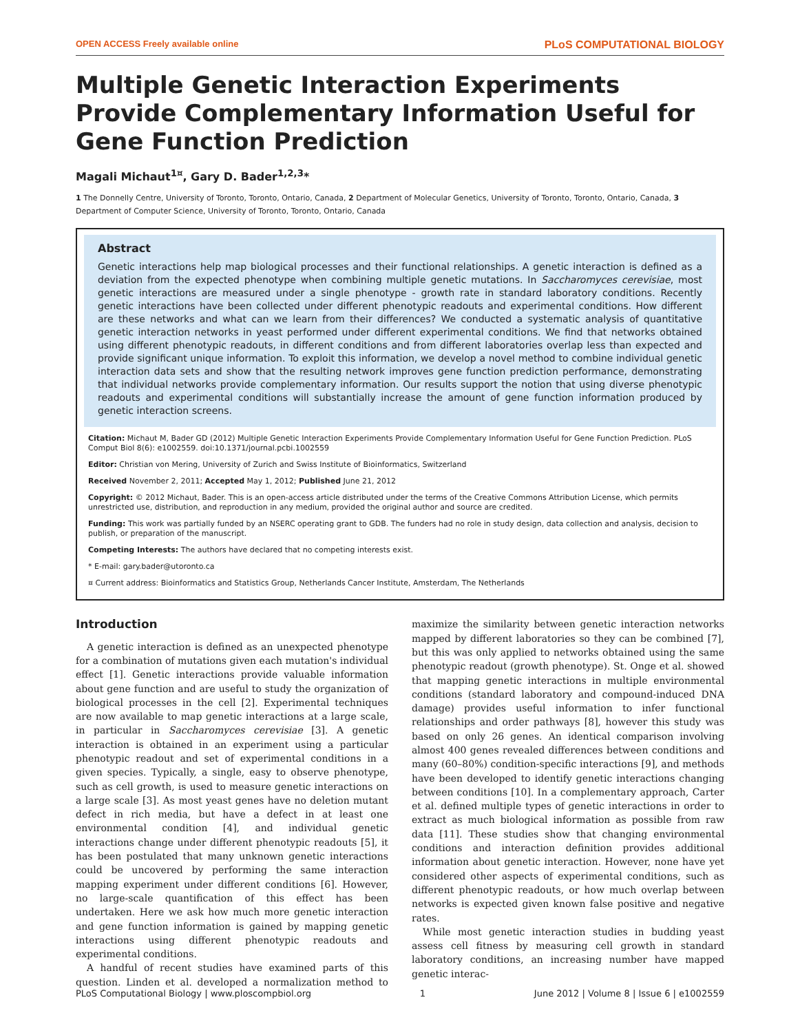OPEN ACCESS Freely available online PLoS COMPUTATIONAL BIOLOGY
Multiple Genetic Interaction Experiments Provide Complementary Information Useful for Gene Function Prediction
Magali Michaut<sup>1¤</sup>, Gary D. Bader<sup>1,2,3</sup>*
1 The Donnelly Centre, University of Toronto, Toronto, Ontario, Canada, 2 Department of Molecular Genetics, University of Toronto, Toronto, Ontario, Canada, 3 Department of Computer Science, University of Toronto, Toronto, Ontario, Canada
Abstract
Genetic interactions help map biological processes and their functional relationships. A genetic interaction is defined as a deviation from the expected phenotype when combining multiple genetic mutations. In Saccharomyces cerevisiae, most genetic interactions are measured under a single phenotype - growth rate in standard laboratory conditions. Recently genetic interactions have been collected under different phenotypic readouts and experimental conditions. How different are these networks and what can we learn from their differences? We conducted a systematic analysis of quantitative genetic interaction networks in yeast performed under different experimental conditions. We find that networks obtained using different phenotypic readouts, in different conditions and from different laboratories overlap less than expected and provide significant unique information. To exploit this information, we develop a novel method to combine individual genetic interaction data sets and show that the resulting network improves gene function prediction performance, demonstrating that individual networks provide complementary information. Our results support the notion that using diverse phenotypic readouts and experimental conditions will substantially increase the amount of gene function information produced by genetic interaction screens.
Citation: Michaut M, Bader GD (2012) Multiple Genetic Interaction Experiments Provide Complementary Information Useful for Gene Function Prediction. PLoS Comput Biol 8(6): e1002559. doi:10.1371/journal.pcbi.1002559
Editor: Christian von Mering, University of Zurich and Swiss Institute of Bioinformatics, Switzerland
Received November 2, 2011; Accepted May 1, 2012; Published June 21, 2012
Copyright: © 2012 Michaut, Bader. This is an open-access article distributed under the terms of the Creative Commons Attribution License, which permits unrestricted use, distribution, and reproduction in any medium, provided the original author and source are credited.
Funding: This work was partially funded by an NSERC operating grant to GDB. The funders had no role in study design, data collection and analysis, decision to publish, or preparation of the manuscript.
Competing Interests: The authors have declared that no competing interests exist.
* E-mail: gary.bader@utoronto.ca
¤ Current address: Bioinformatics and Statistics Group, Netherlands Cancer Institute, Amsterdam, The Netherlands
Introduction
A genetic interaction is defined as an unexpected phenotype for a combination of mutations given each mutation's individual effect [1]. Genetic interactions provide valuable information about gene function and are useful to study the organization of biological processes in the cell [2]. Experimental techniques are now available to map genetic interactions at a large scale, in particular in Saccharomyces cerevisiae [3]. A genetic interaction is obtained in an experiment using a particular phenotypic readout and set of experimental conditions in a given species. Typically, a single, easy to observe phenotype, such as cell growth, is used to measure genetic interactions on a large scale [3]. As most yeast genes have no deletion mutant defect in rich media, but have a defect in at least one environmental condition [4], and individual genetic interactions change under different phenotypic readouts [5], it has been postulated that many unknown genetic interactions could be uncovered by performing the same interaction mapping experiment under different conditions [6]. However, no large-scale quantification of this effect has been undertaken. Here we ask how much more genetic interaction and gene function information is gained by mapping genetic interactions using different phenotypic readouts and experimental conditions.
A handful of recent studies have examined parts of this question. Linden et al. developed a normalization method to maximize the similarity between genetic interaction networks mapped by different laboratories so they can be combined [7], but this was only applied to networks obtained using the same phenotypic readout (growth phenotype). St. Onge et al. showed that mapping genetic interactions in multiple environmental conditions (standard laboratory and compound-induced DNA damage) provides useful information to infer functional relationships and order pathways [8], however this study was based on only 26 genes. An identical comparison involving almost 400 genes revealed differences between conditions and many (60–80%) condition-specific interactions [9], and methods have been developed to identify genetic interactions changing between conditions [10]. In a complementary approach, Carter et al. defined multiple types of genetic interactions in order to extract as much biological information as possible from raw data [11]. These studies show that changing environmental conditions and interaction definition provides additional information about genetic interaction. However, none have yet considered other aspects of experimental conditions, such as different phenotypic readouts, or how much overlap between networks is expected given known false positive and negative rates.
While most genetic interaction studies in budding yeast assess cell fitness by measuring cell growth in standard laboratory conditions, an increasing number have mapped genetic interac-
PLoS Computational Biology | www.ploscompbiol.org 1 June 2012 | Volume 8 | Issue 6 | e1002559